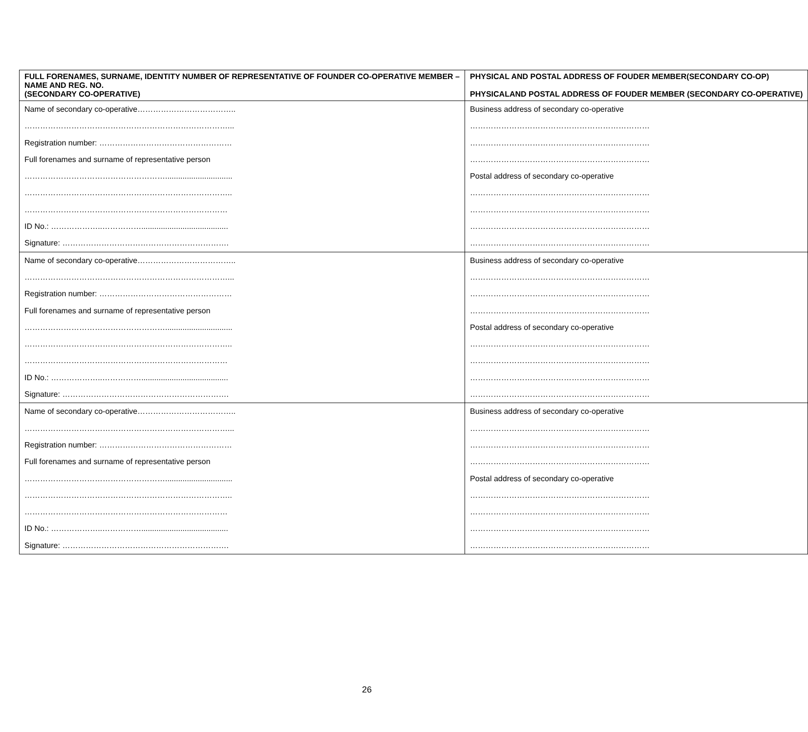| FULL FORENAMES, SURNAME, IDENTITY NUMBER OF REPRESENTATIVE OF FOUNDER CO-OPERATIVE MEMBER – NAME AND REG. NO. (SECONDARY CO-OPERATIVE) | PHYSICAL AND POSTAL ADDRESS OF FOUDER MEMBER(SECONDARY CO-OP) PHYSICALAND POSTAL ADDRESS OF FOUDER MEMBER (SECONDARY CO-OPERATIVE) |
| --- | --- |
| Name of secondary co-operative……………………………….. | Business address of secondary co-operative |
| ……………………………………………………………………... | …………………………………………………………… |
| Registration number: …………………………………………… | …………………………………………………………… |
| Full forenames and surname of representative person | …………………………………………………………… |
| ………………………………………………............................... | Postal address of secondary co-operative |
| …………………………………………………………………….. | …………………………………………………………… |
| …………………………………………………………………… | …………………………………………………………… |
| ID No.: ………………..……………........................................ | …………………………………………………………… |
| Signature: ………………………………………………………. | …………………………………………………………… |
| Name of secondary co-operative……………………………….. | Business address of secondary co-operative |
| ……………………………………………………………………... | …………………………………………………………… |
| Registration number: …………………………………………… | …………………………………………………………… |
| Full forenames and surname of representative person | …………………………………………………………… |
| ………………………………………………............................... | Postal address of secondary co-operative |
| …………………………………………………………………….. | …………………………………………………………… |
| …………………………………………………………………… | …………………………………………………………… |
| ID No.: ………………..……………........................................ | …………………………………………………………… |
| Signature: ………………………………………………………. | …………………………………………………………… |
| Name of secondary co-operative……………………………….. | Business address of secondary co-operative |
| ……………………………………………………………………... | …………………………………………………………… |
| Registration number: …………………………………………… | …………………………………………………………… |
| Full forenames and surname of representative person | …………………………………………………………… |
| ………………………………………………............................... | Postal address of secondary co-operative |
| …………………………………………………………………….. | …………………………………………………………… |
| …………………………………………………………………… | …………………………………………………………… |
| ID No.: ………………..……………........................................ | …………………………………………………………… |
| Signature: ………………………………………………………. | …………………………………………………………… |
26